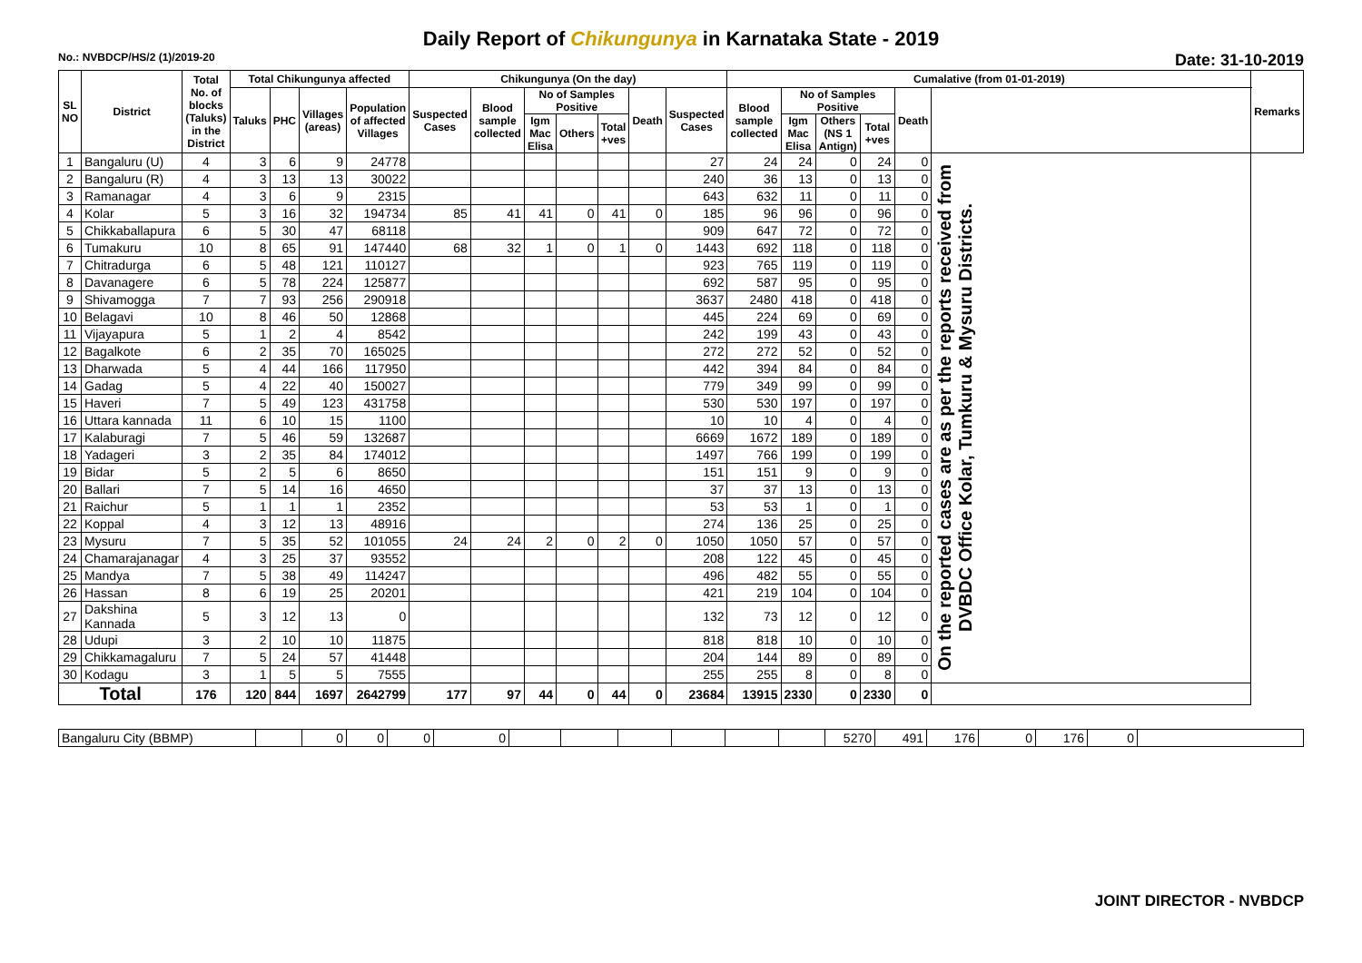Daily Report of Chikungunya in Karnataka State - 2019
No.: NVBDCP/HS/2 (1)/2019-20 Date: 31-10-2019
| SL NO | District | Total No. of blocks (Taluks) in the District | Total Chikungunya affected | | | | Chikungunya (On the day) | | | | | | | Cumalative (from 01-01-2019) | | | | | | Remarks |
| --- | --- | --- | --- | --- | --- | --- | --- | --- | --- | --- | --- | --- | --- | --- | --- | --- | --- | --- | --- | --- |
| | | | Taluks | PHC | Villages (areas) | Population of affected Villages | Suspected Cases | Blood sample collected | No of Samples Positive | | | Death | Suspected Cases | Blood sample collected | No of Samples Positive | | | Death | | |
| | | | | | | | | | Igm Mac Elisa | Others | Total +ves | | | | Igm Mac Elisa | Others (NS 1 Antign) | Total +ves | | | |
| 1 | Bangaluru (U) | 4 | 3 | 6 | 9 | 24778 | | | | | | | 27 | 24 | 24 | 0 | 24 | 0 | On the reported cases are as per the reports received from DVBDC Office Kolar, Tumkuru & Mysuru Districts. | |
| 2 | Bangaluru (R) | 4 | 3 | 13 | 13 | 30022 | | | | | | | 240 | 36 | 13 | 0 | 13 | 0 | | |
| 3 | Ramanagar | 4 | 3 | 6 | 9 | 2315 | | | | | | | 643 | 632 | 11 | 0 | 11 | 0 | | |
| 4 | Kolar | 5 | 3 | 16 | 32 | 194734 | 85 | 41 | 41 | 0 | 41 | 0 | 185 | 96 | 96 | 0 | 96 | 0 | | |
| 5 | Chikkaballapura | 6 | 5 | 30 | 47 | 68118 | | | | | | | 909 | 647 | 72 | 0 | 72 | 0 | | |
| 6 | Tumakuru | 10 | 8 | 65 | 91 | 147440 | 68 | 32 | 1 | 0 | 1 | 0 | 1443 | 692 | 118 | 0 | 118 | 0 | | |
| 7 | Chitradurga | 6 | 5 | 48 | 121 | 110127 | | | | | | | 923 | 765 | 119 | 0 | 119 | 0 | | |
| 8 | Davanagere | 6 | 5 | 78 | 224 | 125877 | | | | | | | 692 | 587 | 95 | 0 | 95 | 0 | | |
| 9 | Shivamogga | 7 | 7 | 93 | 256 | 290918 | | | | | | | 3637 | 2480 | 418 | 0 | 418 | 0 | | |
| 10 | Belagavi | 10 | 8 | 46 | 50 | 12868 | | | | | | | 445 | 224 | 69 | 0 | 69 | 0 | | |
| 11 | Vijayapura | 5 | 1 | 2 | 4 | 8542 | | | | | | | 242 | 199 | 43 | 0 | 43 | 0 | | |
| 12 | Bagalkote | 6 | 2 | 35 | 70 | 165025 | | | | | | | 272 | 272 | 52 | 0 | 52 | 0 | | |
| 13 | Dharwada | 5 | 4 | 44 | 166 | 117950 | | | | | | | 442 | 394 | 84 | 0 | 84 | 0 | | |
| 14 | Gadag | 5 | 4 | 22 | 40 | 150027 | | | | | | | 779 | 349 | 99 | 0 | 99 | 0 | | |
| 15 | Haveri | 7 | 5 | 49 | 123 | 431758 | | | | | | | 530 | 530 | 197 | 0 | 197 | 0 | | |
| 16 | Uttara kannada | 11 | 6 | 10 | 15 | 1100 | | | | | | | 10 | 10 | 4 | 0 | 4 | 0 | | |
| 17 | Kalaburagi | 7 | 5 | 46 | 59 | 132687 | | | | | | | 6669 | 1672 | 189 | 0 | 189 | 0 | | |
| 18 | Yadageri | 3 | 2 | 35 | 84 | 174012 | | | | | | | 1497 | 766 | 199 | 0 | 199 | 0 | | |
| 19 | Bidar | 5 | 2 | 5 | 6 | 8650 | | | | | | | 151 | 151 | 9 | 0 | 9 | 0 | | |
| 20 | Ballari | 7 | 5 | 14 | 16 | 4650 | | | | | | | 37 | 37 | 13 | 0 | 13 | 0 | | |
| 21 | Raichur | 5 | 1 | 1 | 1 | 2352 | | | | | | | 53 | 53 | 1 | 0 | 1 | 0 | | |
| 22 | Koppal | 4 | 3 | 12 | 13 | 48916 | | | | | | | 274 | 136 | 25 | 0 | 25 | 0 | | |
| 23 | Mysuru | 7 | 5 | 35 | 52 | 101055 | 24 | 24 | 2 | 0 | 2 | 0 | 1050 | 1050 | 57 | 0 | 57 | 0 | | |
| 24 | Chamarajanagar | 4 | 3 | 25 | 37 | 93552 | | | | | | | 208 | 122 | 45 | 0 | 45 | 0 | | |
| 25 | Mandya | 7 | 5 | 38 | 49 | 114247 | | | | | | | 496 | 482 | 55 | 0 | 55 | 0 | | |
| 26 | Hassan | 8 | 6 | 19 | 25 | 20201 | | | | | | | 421 | 219 | 104 | 0 | 104 | 0 | | |
| 27 | Dakshina Kannada | 5 | 3 | 12 | 13 | 0 | | | | | | | 132 | 73 | 12 | 0 | 12 | 0 | | |
| 28 | Udupi | 3 | 2 | 10 | 10 | 11875 | | | | | | | 818 | 818 | 10 | 0 | 10 | 0 | | |
| 29 | Chikkamagaluru | 7 | 5 | 24 | 57 | 41448 | | | | | | | 204 | 144 | 89 | 0 | 89 | 0 | | |
| 30 | Kodagu | 3 | 1 | 5 | 5 | 7555 | | | | | | | 255 | 255 | 8 | 0 | 8 | 0 | | |
| Total | | 176 | 120 | 844 | 1697 | 2642799 | 177 | 97 | 44 | 0 | 44 | 0 | 23684 | 13915 | 2330 | 0 | 2330 | 0 | | |
| Bangaluru City (BBMP) | | 0 | 0 | 0 | 0 | | | | | | | 5270 | 491 | 176 | 0 | 176 | 0 | |
JOINT DIRECTOR - NVBDCP